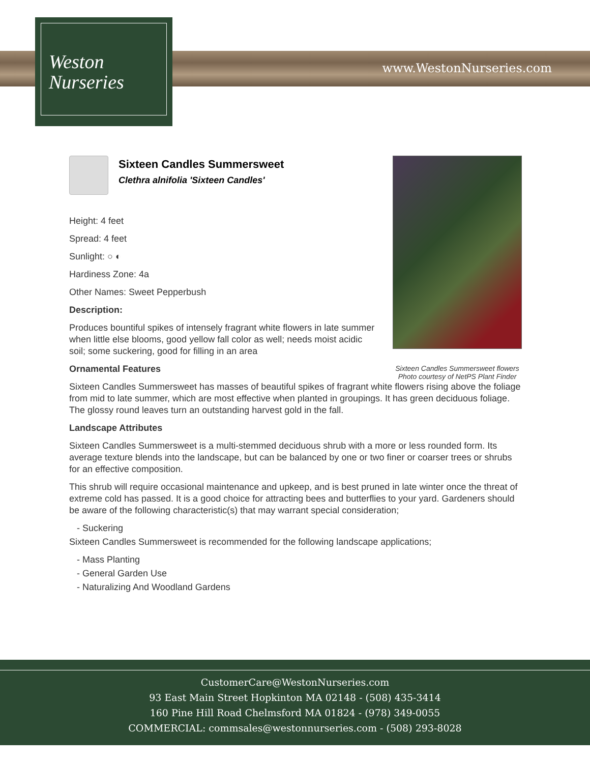Weston
Nurseries
www.WestonNurseries.com
Sixteen Candles Summersweet flowers
Photo courtesy of NetPS Plant Finder
Sixteen Candles Summersweet
Clethra alnifolia 'Sixteen Candles'
Height: 4 feet
Spread: 4 feet
Sunlight: ○ ◐
Hardiness Zone: 4a
Other Names: Sweet Pepperbush
Description:
Produces bountiful spikes of intensely fragrant white flowers in late summer when little else blooms, good yellow fall color as well; needs moist acidic soil; some suckering, good for filling in an area
Ornamental Features
Sixteen Candles Summersweet has masses of beautiful spikes of fragrant white flowers rising above the foliage from mid to late summer, which are most effective when planted in groupings. It has green deciduous foliage. The glossy round leaves turn an outstanding harvest gold in the fall.
Landscape Attributes
Sixteen Candles Summersweet is a multi-stemmed deciduous shrub with a more or less rounded form. Its average texture blends into the landscape, but can be balanced by one or two finer or coarser trees or shrubs for an effective composition.
This shrub will require occasional maintenance and upkeep, and is best pruned in late winter once the threat of extreme cold has passed. It is a good choice for attracting bees and butterflies to your yard. Gardeners should be aware of the following characteristic(s) that may warrant special consideration;
- Suckering
Sixteen Candles Summersweet is recommended for the following landscape applications;
- Mass Planting
- General Garden Use
- Naturalizing And Woodland Gardens
CustomerCare@WestonNurseries.com
93 East Main Street Hopkinton MA 02148 - (508) 435-3414
160 Pine Hill Road Chelmsford MA 01824 - (978) 349-0055
COMMERCIAL: commsales@westonnurseries.com - (508) 293-8028